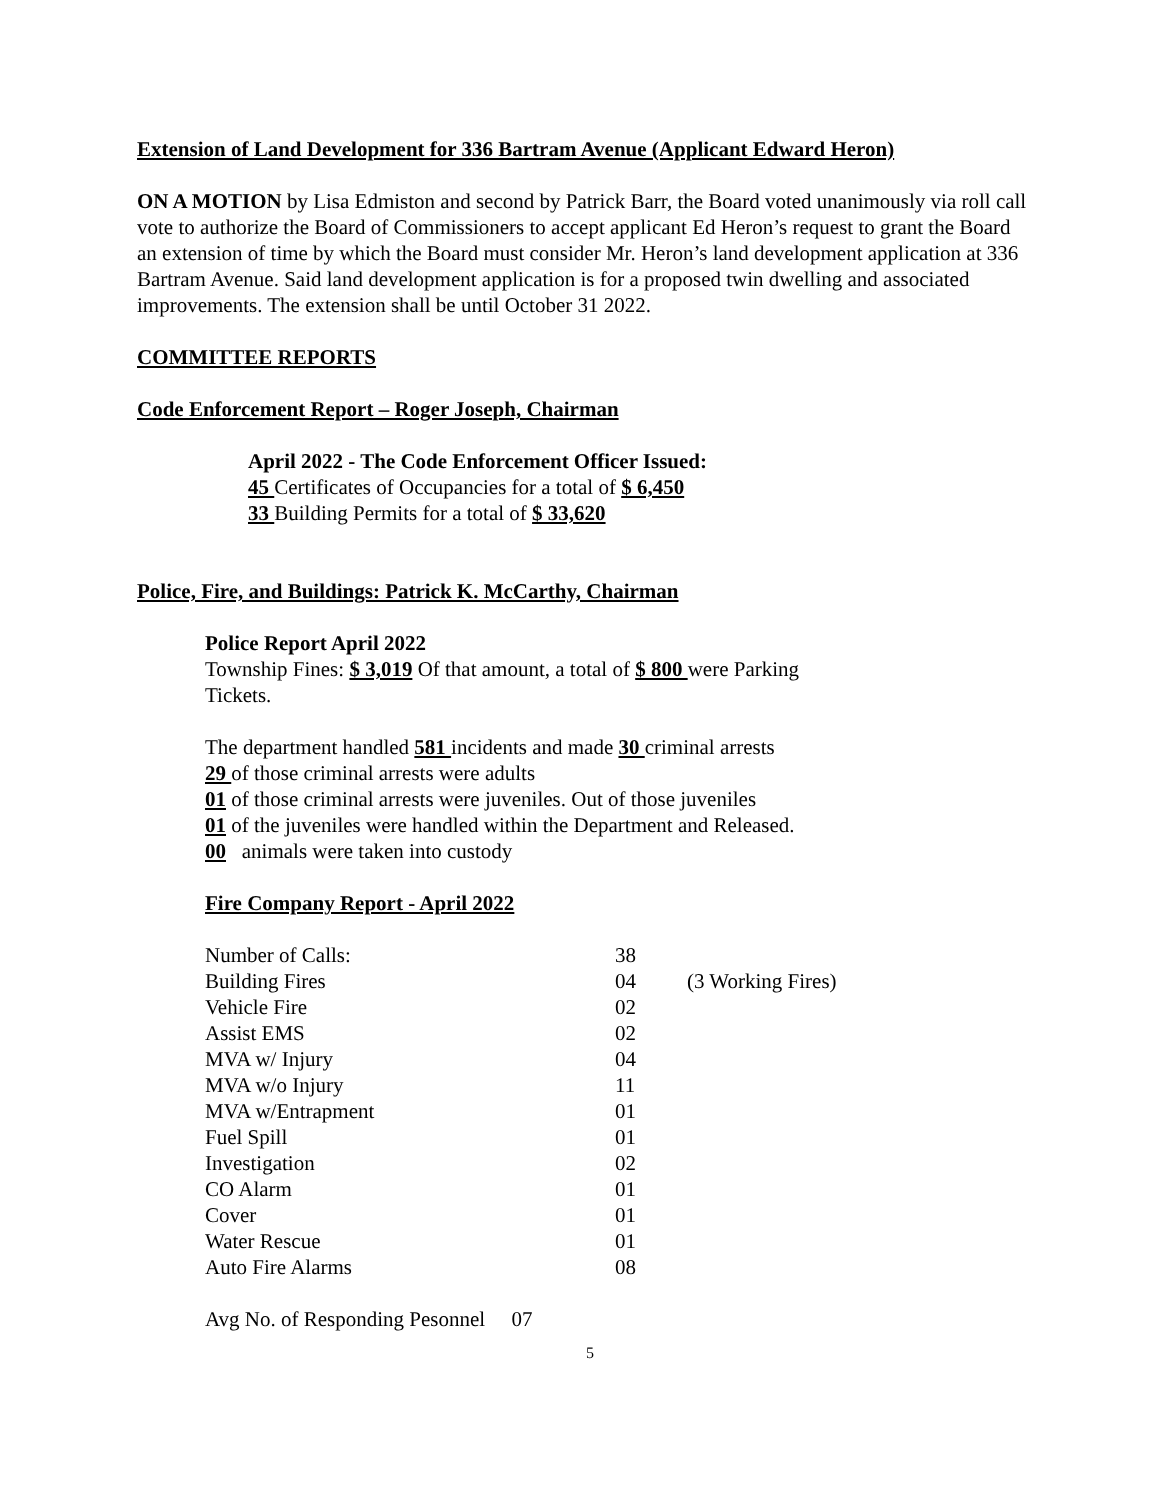Extension of Land Development for 336 Bartram Avenue (Applicant Edward Heron)
ON A MOTION by Lisa Edmiston and second by Patrick Barr, the Board voted unanimously via roll call vote to authorize the Board of Commissioners to accept applicant Ed Heron’s request to grant the Board an extension of time by which the Board must consider Mr. Heron’s land development application at 336 Bartram Avenue. Said land development application is for a proposed twin dwelling and associated improvements. The extension shall be until October 31 2022.
COMMITTEE REPORTS
Code Enforcement Report – Roger Joseph, Chairman
April 2022 - The Code Enforcement Officer Issued:
45 Certificates of Occupancies for a total of $ 6,450
33 Building Permits for a total of $ 33,620
Police, Fire, and Buildings: Patrick K. McCarthy, Chairman
Police Report April 2022
Township Fines: $ 3,019 Of that amount, a total of $ 800 were Parking
Tickets.
The department handled 581 incidents and made 30 criminal arrests
29 of those criminal arrests were adults
01 of those criminal arrests were juveniles. Out of those juveniles
01 of the juveniles were handled within the Department and Released.
00 animals were taken into custody
Fire Company Report - April 2022
| Number of Calls: | 38 | |
| Building Fires | 04 | (3 Working Fires) |
| Vehicle Fire | 02 | |
| Assist EMS | 02 | |
| MVA w/ Injury | 04 | |
| MVA w/o Injury | 11 | |
| MVA w/Entrapment | 01 | |
| Fuel Spill | 01 | |
| Investigation | 02 | |
| CO Alarm | 01 | |
| Cover | 01 | |
| Water Rescue | 01 | |
| Auto Fire Alarms | 08 | |
Avg No. of Responding Pesonnel 07
5